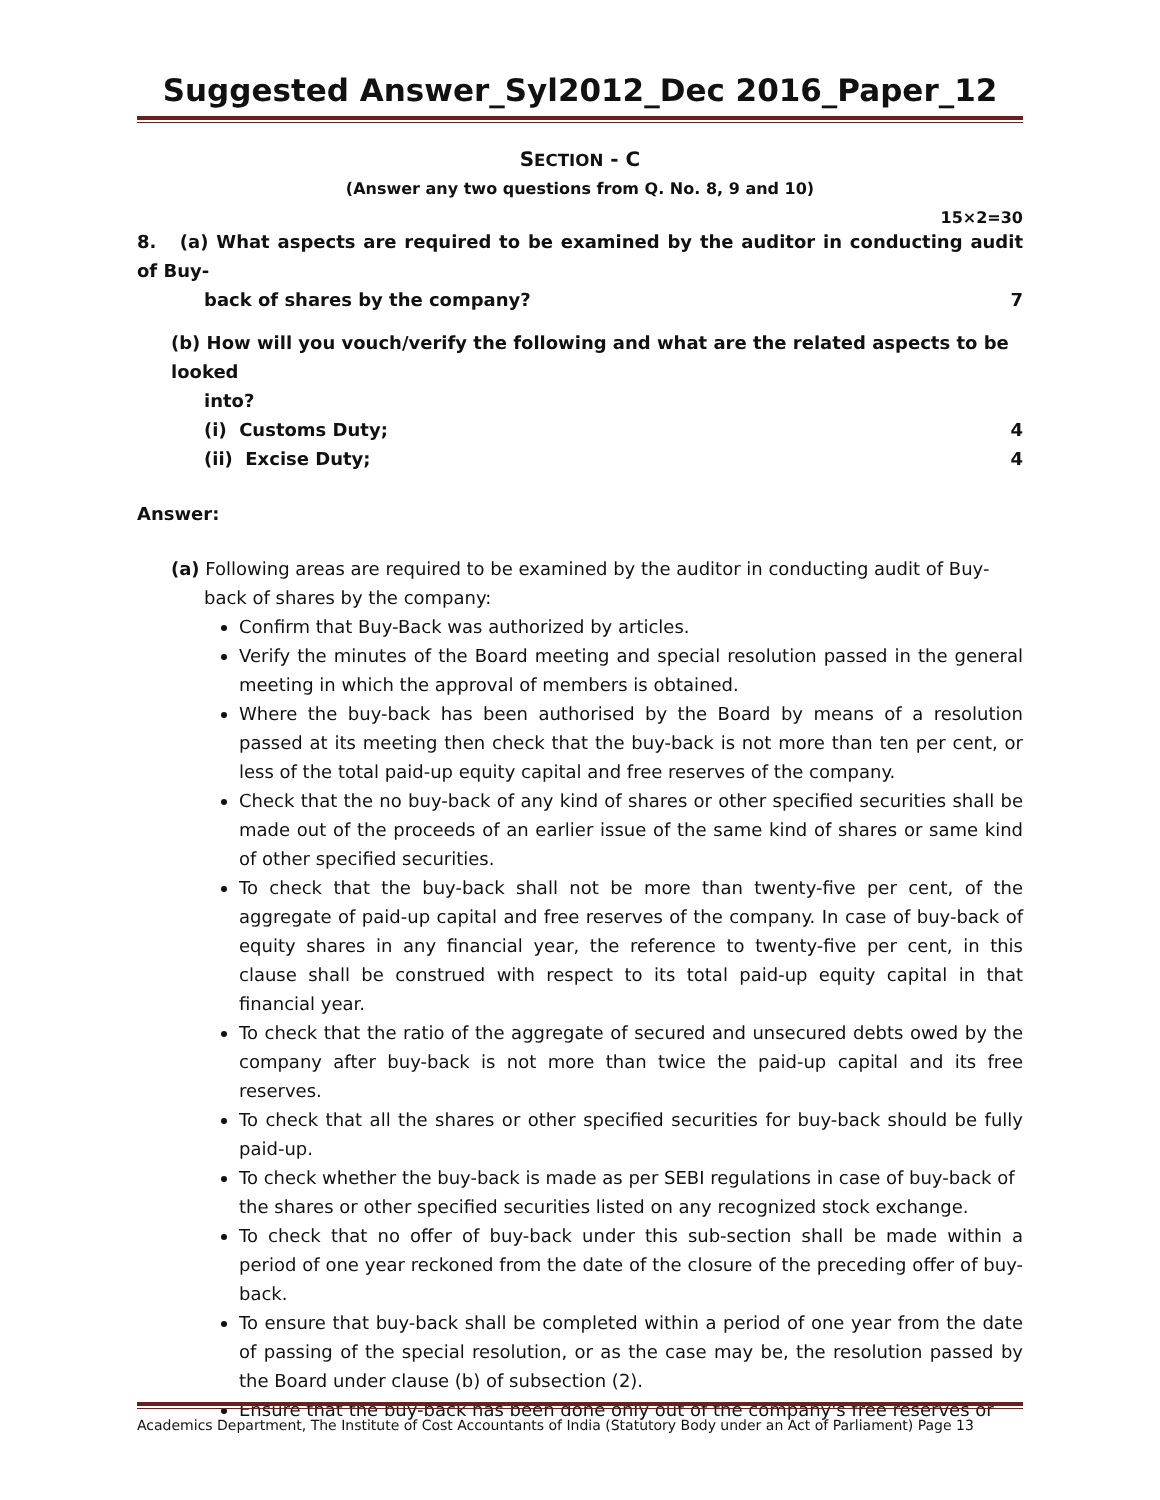Suggested Answer_Syl2012_Dec 2016_Paper_12
SECTION - C
(Answer any two questions from Q. No. 8, 9 and 10)
15×2=30
8. (a) What aspects are required to be examined by the auditor in conducting audit of Buy-
back of shares by the company? 7
(b) How will you vouch/verify the following and what are the related aspects to be looked
into?
(i) Customs Duty; 4
(ii) Excise Duty; 4
Answer:
(a) Following areas are required to be examined by the auditor in conducting audit of Buy-
back of shares by the company:
Confirm that Buy-Back was authorized by articles.
Verify the minutes of the Board meeting and special resolution passed in the general meeting in which the approval of members is obtained.
Where the buy-back has been authorised by the Board by means of a resolution passed at its meeting then check that the buy-back is not more than ten per cent, or less of the total paid-up equity capital and free reserves of the company.
Check that the no buy-back of any kind of shares or other specified securities shall be made out of the proceeds of an earlier issue of the same kind of shares or same kind of other specified securities.
To check that the buy-back shall not be more than twenty-five per cent, of the aggregate of paid-up capital and free reserves of the company. In case of buy-back of equity shares in any financial year, the reference to twenty-five per cent, in this clause shall be construed with respect to its total paid-up equity capital in that financial year.
To check that the ratio of the aggregate of secured and unsecured debts owed by the company after buy-back is not more than twice the paid-up capital and its free reserves.
To check that all the shares or other specified securities for buy-back should be fully paid-up.
To check whether the buy-back is made as per SEBI regulations in case of buy-back of the shares or other specified securities listed on any recognized stock exchange.
To check that no offer of buy-back under this sub-section shall be made within a period of one year reckoned from the date of the closure of the preceding offer of buy-back.
To ensure that buy-back shall be completed within a period of one year from the date of passing of the special resolution, or as the case may be, the resolution passed by the Board under clause (b) of subsection (2).
Ensure that the buy-back has been done only out of the company's free reserves or
Academics Department, The Institute of Cost Accountants of India (Statutory Body under an Act of Parliament) Page 13